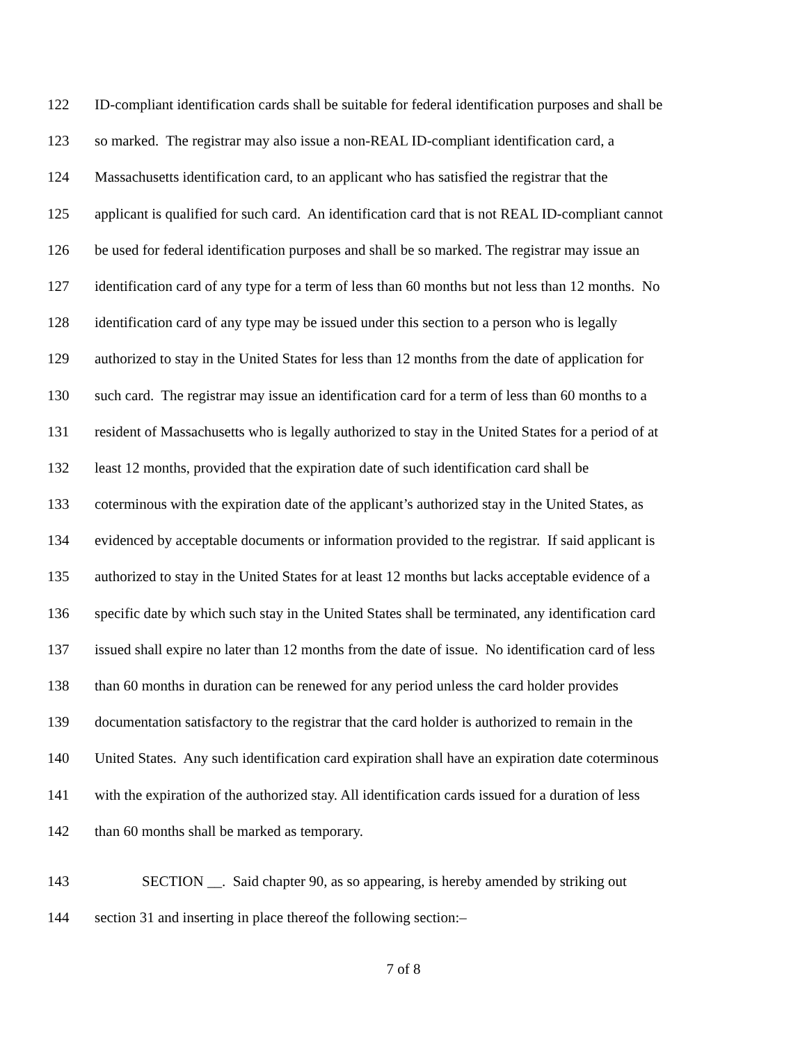122 ID-compliant identification cards shall be suitable for federal identification purposes and shall be
123 so marked. The registrar may also issue a non-REAL ID-compliant identification card, a
124 Massachusetts identification card, to an applicant who has satisfied the registrar that the
125 applicant is qualified for such card. An identification card that is not REAL ID-compliant cannot
126 be used for federal identification purposes and shall be so marked. The registrar may issue an
127 identification card of any type for a term of less than 60 months but not less than 12 months. No
128 identification card of any type may be issued under this section to a person who is legally
129 authorized to stay in the United States for less than 12 months from the date of application for
130 such card. The registrar may issue an identification card for a term of less than 60 months to a
131 resident of Massachusetts who is legally authorized to stay in the United States for a period of at
132 least 12 months, provided that the expiration date of such identification card shall be
133 coterminous with the expiration date of the applicant’s authorized stay in the United States, as
134 evidenced by acceptable documents or information provided to the registrar. If said applicant is
135 authorized to stay in the United States for at least 12 months but lacks acceptable evidence of a
136 specific date by which such stay in the United States shall be terminated, any identification card
137 issued shall expire no later than 12 months from the date of issue. No identification card of less
138 than 60 months in duration can be renewed for any period unless the card holder provides
139 documentation satisfactory to the registrar that the card holder is authorized to remain in the
140 United States. Any such identification card expiration shall have an expiration date coterminous
141 with the expiration of the authorized stay. All identification cards issued for a duration of less
142 than 60 months shall be marked as temporary.
143 SECTION __. Said chapter 90, as so appearing, is hereby amended by striking out
144 section 31 and inserting in place thereof the following section:–
7 of 8